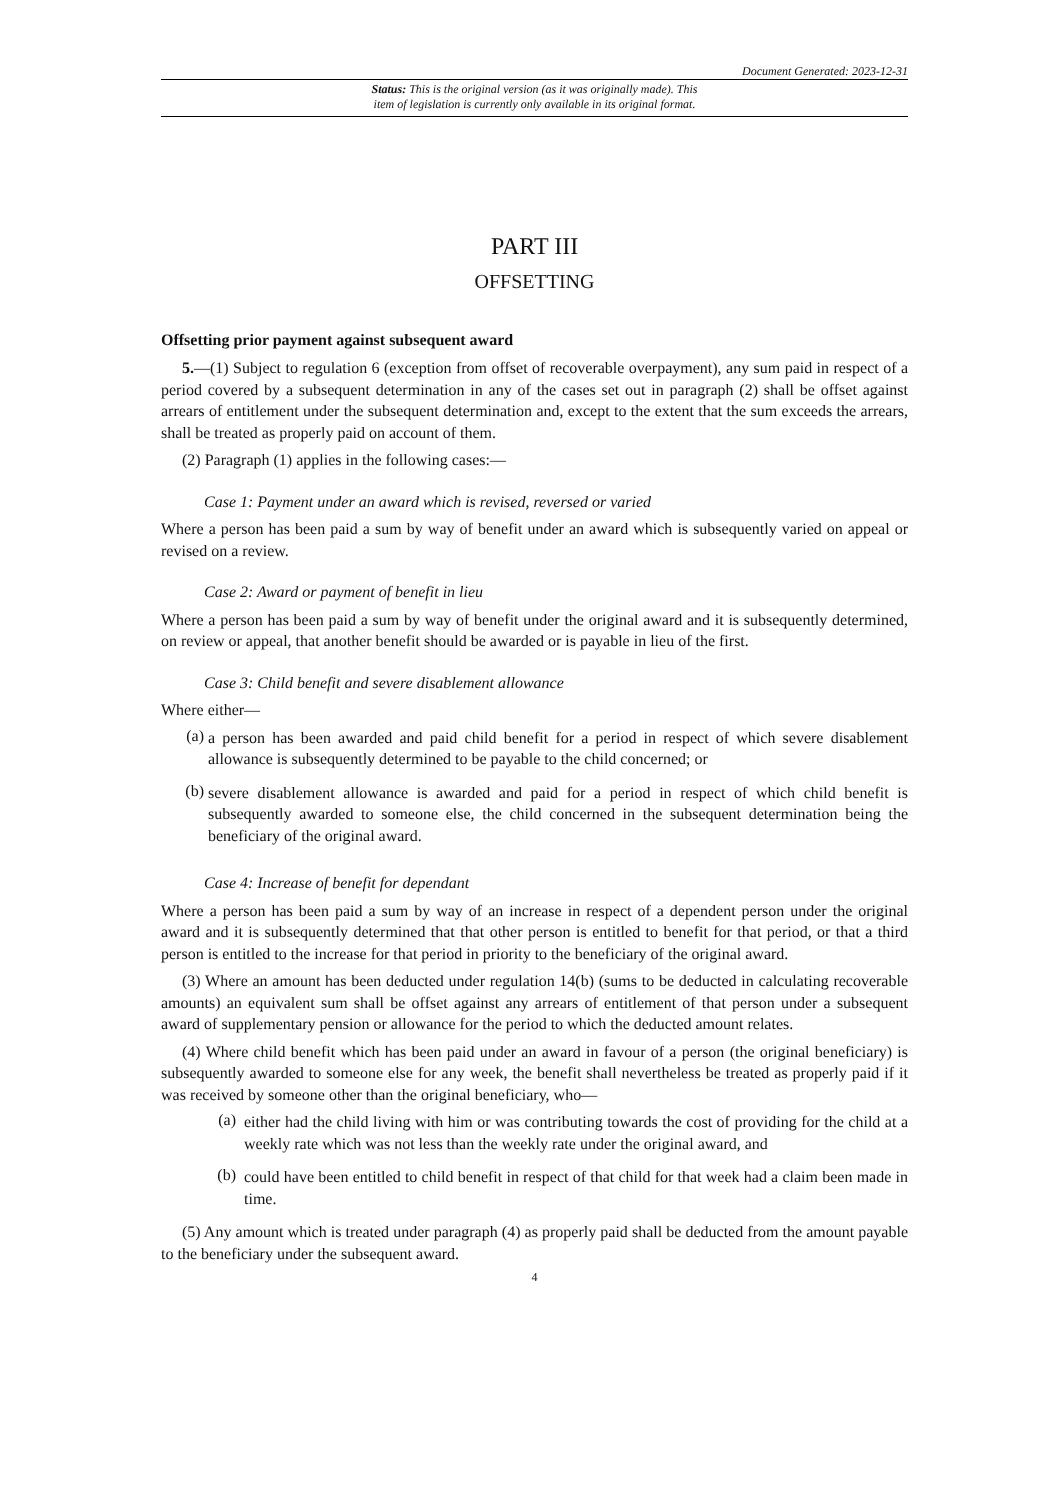Document Generated: 2023-12-31
Status: This is the original version (as it was originally made). This
item of legislation is currently only available in its original format.
PART III
OFFSETTING
Offsetting prior payment against subsequent award
5.—(1) Subject to regulation 6 (exception from offset of recoverable overpayment), any sum paid in respect of a period covered by a subsequent determination in any of the cases set out in paragraph (2) shall be offset against arrears of entitlement under the subsequent determination and, except to the extent that the sum exceeds the arrears, shall be treated as properly paid on account of them.
(2) Paragraph (1) applies in the following cases:—
Case 1: Payment under an award which is revised, reversed or varied
Where a person has been paid a sum by way of benefit under an award which is subsequently varied on appeal or revised on a review.
Case 2: Award or payment of benefit in lieu
Where a person has been paid a sum by way of benefit under the original award and it is subsequently determined, on review or appeal, that another benefit should be awarded or is payable in lieu of the first.
Case 3: Child benefit and severe disablement allowance
Where either—
(a)
a person has been awarded and paid child benefit for a period in respect of which severe disablement allowance is subsequently determined to be payable to the child concerned; or
(b)
severe disablement allowance is awarded and paid for a period in respect of which child benefit is subsequently awarded to someone else, the child concerned in the subsequent determination being the beneficiary of the original award.
Case 4: Increase of benefit for dependant
Where a person has been paid a sum by way of an increase in respect of a dependent person under the original award and it is subsequently determined that that other person is entitled to benefit for that period, or that a third person is entitled to the increase for that period in priority to the beneficiary of the original award.
(3) Where an amount has been deducted under regulation 14(b) (sums to be deducted in calculating recoverable amounts) an equivalent sum shall be offset against any arrears of entitlement of that person under a subsequent award of supplementary pension or allowance for the period to which the deducted amount relates.
(4) Where child benefit which has been paid under an award in favour of a person (the original beneficiary) is subsequently awarded to someone else for any week, the benefit shall nevertheless be treated as properly paid if it was received by someone other than the original beneficiary, who—
(a)
either had the child living with him or was contributing towards the cost of providing for the child at a weekly rate which was not less than the weekly rate under the original award, and
(b)
could have been entitled to child benefit in respect of that child for that week had a claim been made in time.
(5) Any amount which is treated under paragraph (4) as properly paid shall be deducted from the amount payable to the beneficiary under the subsequent award.
4